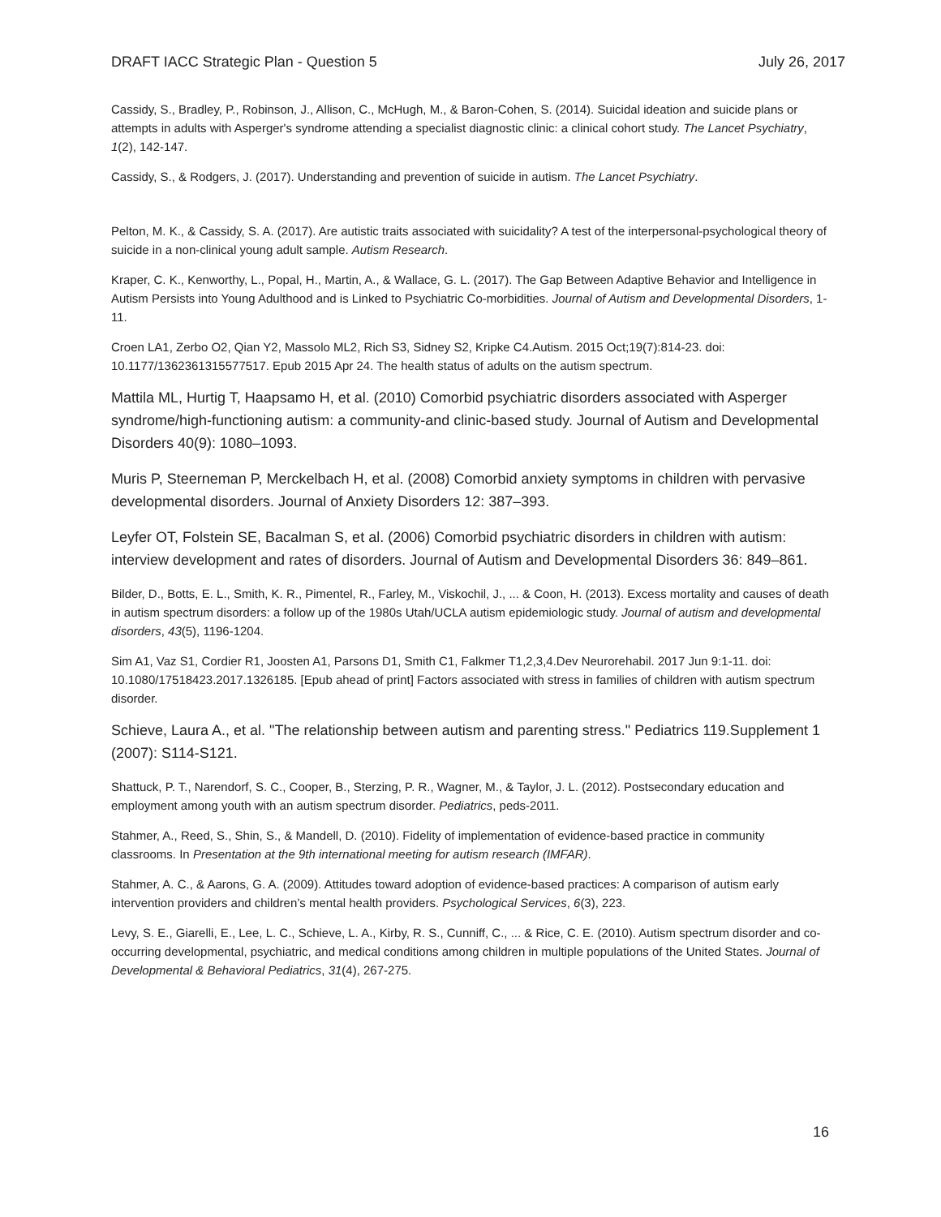DRAFT IACC Strategic Plan - Question 5 July 26, 2017
Cassidy, S., Bradley, P., Robinson, J., Allison, C., McHugh, M., & Baron-Cohen, S. (2014). Suicidal ideation and suicide plans or attempts in adults with Asperger's syndrome attending a specialist diagnostic clinic: a clinical cohort study. The Lancet Psychiatry, 1(2), 142-147.
Cassidy, S., & Rodgers, J. (2017). Understanding and prevention of suicide in autism. The Lancet Psychiatry.
Pelton, M. K., & Cassidy, S. A. (2017). Are autistic traits associated with suicidality? A test of the interpersonal-psychological theory of suicide in a non-clinical young adult sample. Autism Research.
Kraper, C. K., Kenworthy, L., Popal, H., Martin, A., & Wallace, G. L. (2017). The Gap Between Adaptive Behavior and Intelligence in Autism Persists into Young Adulthood and is Linked to Psychiatric Co-morbidities. Journal of Autism and Developmental Disorders, 1-11.
Croen LA1, Zerbo O2, Qian Y2, Massolo ML2, Rich S3, Sidney S2, Kripke C4.Autism. 2015 Oct;19(7):814-23. doi: 10.1177/1362361315577517. Epub 2015 Apr 24. The health status of adults on the autism spectrum.
Mattila ML, Hurtig T, Haapsamo H, et al. (2010) Comorbid psychiatric disorders associated with Asperger syndrome/high-functioning autism: a community-and clinic-based study. Journal of Autism and Developmental Disorders 40(9): 1080–1093.
Muris P, Steerneman P, Merckelbach H, et al. (2008) Comorbid anxiety symptoms in children with pervasive developmental disorders. Journal of Anxiety Disorders 12: 387–393.
Leyfer OT, Folstein SE, Bacalman S, et al. (2006) Comorbid psychiatric disorders in children with autism: interview development and rates of disorders. Journal of Autism and Developmental Disorders 36: 849–861.
Bilder, D., Botts, E. L., Smith, K. R., Pimentel, R., Farley, M., Viskochil, J., ... & Coon, H. (2013). Excess mortality and causes of death in autism spectrum disorders: a follow up of the 1980s Utah/UCLA autism epidemiologic study. Journal of autism and developmental disorders, 43(5), 1196-1204.
Sim A1, Vaz S1, Cordier R1, Joosten A1, Parsons D1, Smith C1, Falkmer T1,2,3,4.Dev Neurorehabil. 2017 Jun 9:1-11. doi: 10.1080/17518423.2017.1326185. [Epub ahead of print] Factors associated with stress in families of children with autism spectrum disorder.
Schieve, Laura A., et al. "The relationship between autism and parenting stress." Pediatrics 119.Supplement 1 (2007): S114-S121.
Shattuck, P. T., Narendorf, S. C., Cooper, B., Sterzing, P. R., Wagner, M., & Taylor, J. L. (2012). Postsecondary education and employment among youth with an autism spectrum disorder. Pediatrics, peds-2011.
Stahmer, A., Reed, S., Shin, S., & Mandell, D. (2010). Fidelity of implementation of evidence-based practice in community classrooms. In Presentation at the 9th international meeting for autism research (IMFAR).
Stahmer, A. C., & Aarons, G. A. (2009). Attitudes toward adoption of evidence-based practices: A comparison of autism early intervention providers and children’s mental health providers. Psychological Services, 6(3), 223.
Levy, S. E., Giarelli, E., Lee, L. C., Schieve, L. A., Kirby, R. S., Cunniff, C., ... & Rice, C. E. (2010). Autism spectrum disorder and co-occurring developmental, psychiatric, and medical conditions among children in multiple populations of the United States. Journal of Developmental & Behavioral Pediatrics, 31(4), 267-275.
16